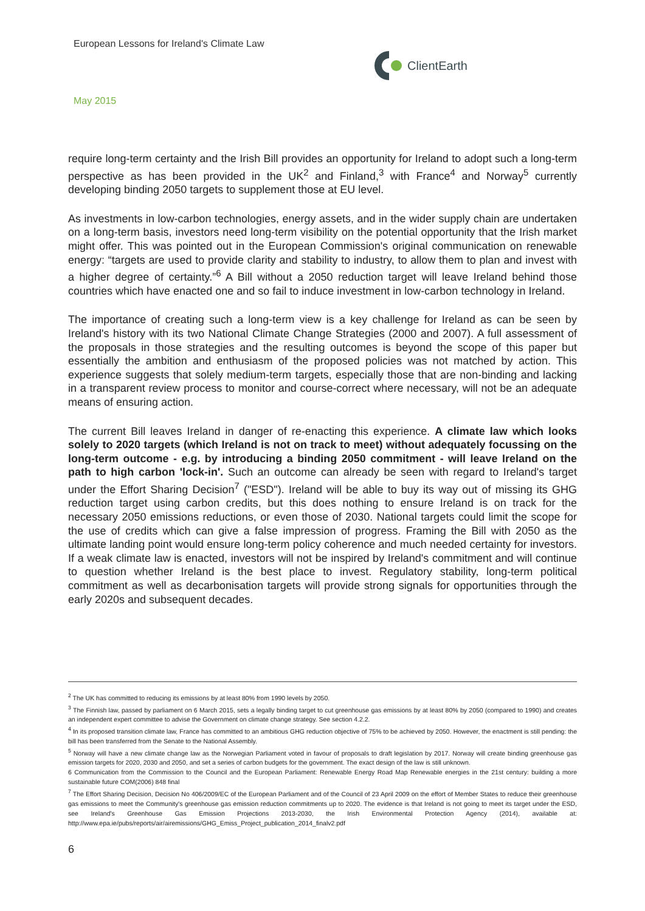European Lessons for Ireland's Climate Law
ClientEarth
May 2015
require long-term certainty and the Irish Bill provides an opportunity for Ireland to adopt such a long-term perspective as has been provided in the UK<sup>2</sup> and Finland,<sup>3</sup> with France<sup>4</sup> and Norway<sup>5</sup> currently developing binding 2050 targets to supplement those at EU level.
As investments in low-carbon technologies, energy assets, and in the wider supply chain are undertaken on a long-term basis, investors need long-term visibility on the potential opportunity that the Irish market might offer. This was pointed out in the European Commission's original communication on renewable energy: “targets are used to provide clarity and stability to industry, to allow them to plan and invest with a higher degree of certainty.”<sup>6</sup> A Bill without a 2050 reduction target will leave Ireland behind those countries which have enacted one and so fail to induce investment in low-carbon technology in Ireland.
The importance of creating such a long-term view is a key challenge for Ireland as can be seen by Ireland's history with its two National Climate Change Strategies (2000 and 2007). A full assessment of the proposals in those strategies and the resulting outcomes is beyond the scope of this paper but essentially the ambition and enthusiasm of the proposed policies was not matched by action. This experience suggests that solely medium-term targets, especially those that are non-binding and lacking in a transparent review process to monitor and course-correct where necessary, will not be an adequate means of ensuring action.
The current Bill leaves Ireland in danger of re-enacting this experience. A climate law which looks solely to 2020 targets (which Ireland is not on track to meet) without adequately focussing on the long-term outcome - e.g. by introducing a binding 2050 commitment - will leave Ireland on the path to high carbon 'lock-in'. Such an outcome can already be seen with regard to Ireland's target under the Effort Sharing Decision<sup>7</sup> ("ESD"). Ireland will be able to buy its way out of missing its GHG reduction target using carbon credits, but this does nothing to ensure Ireland is on track for the necessary 2050 emissions reductions, or even those of 2030. National targets could limit the scope for the use of credits which can give a false impression of progress. Framing the Bill with 2050 as the ultimate landing point would ensure long-term policy coherence and much needed certainty for investors. If a weak climate law is enacted, investors will not be inspired by Ireland's commitment and will continue to question whether Ireland is the best place to invest. Regulatory stability, long-term political commitment as well as decarbonisation targets will provide strong signals for opportunities through the early 2020s and subsequent decades.
<sup>2</sup> The UK has committed to reducing its emissions by at least 80% from 1990 levels by 2050.
<sup>3</sup> The Finnish law, passed by parliament on 6 March 2015, sets a legally binding target to cut greenhouse gas emissions by at least 80% by 2050 (compared to 1990) and creates an independent expert committee to advise the Government on climate change strategy. See section 4.2.2.
<sup>4</sup> In its proposed transition climate law, France has committed to an ambitious GHG reduction objective of 75% to be achieved by 2050. However, the enactment is still pending: the bill has been transferred from the Senate to the National Assembly.
<sup>5</sup> Norway will have a new climate change law as the Norwegian Parliament voted in favour of proposals to draft legislation by 2017. Norway will create binding greenhouse gas emission targets for 2020, 2030 and 2050, and set a series of carbon budgets for the government. The exact design of the law is still unknown.
6 Communication from the Commission to the Council and the European Parliament: Renewable Energy Road Map Renewable energies in the 21st century: building a more sustainable future COM(2006) 848 final
<sup>7</sup> The Effort Sharing Decision, Decision No 406/2009/EC of the European Parliament and of the Council of 23 April 2009 on the effort of Member States to reduce their greenhouse gas emissions to meet the Community's greenhouse gas emission reduction commitments up to 2020. The evidence is that Ireland is not going to meet its target under the ESD, see Ireland's Greenhouse Gas Emission Projections 2013-2030, the Irish Environmental Protection Agency (2014), available at: http://www.epa.ie/pubs/reports/air/airemissions/GHG_Emiss_Project_publication_2014_finalv2.pdf
6